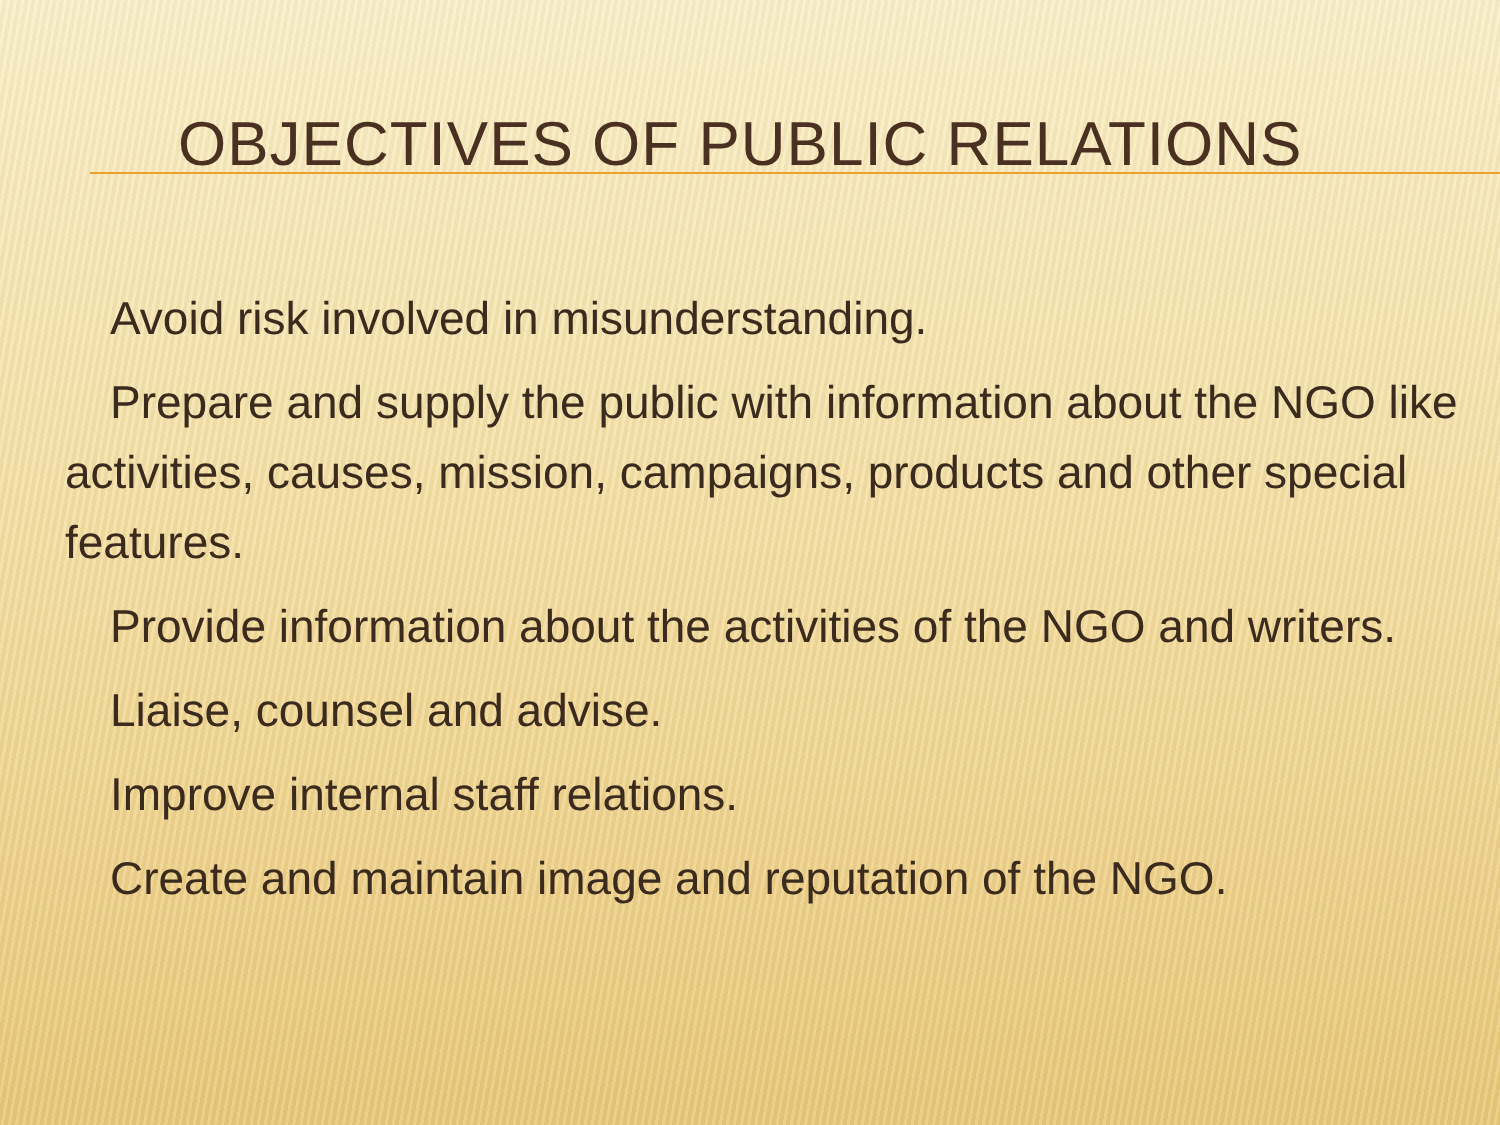OBJECTIVES OF PUBLIC RELATIONS
Avoid risk involved in misunderstanding.
Prepare and supply the public with information about the NGO like activities, causes, mission, campaigns, products and other special features.
Provide information about the activities of the NGO and writers.
Liaise, counsel and advise.
Improve internal staff relations.
Create and maintain image and reputation of the NGO.